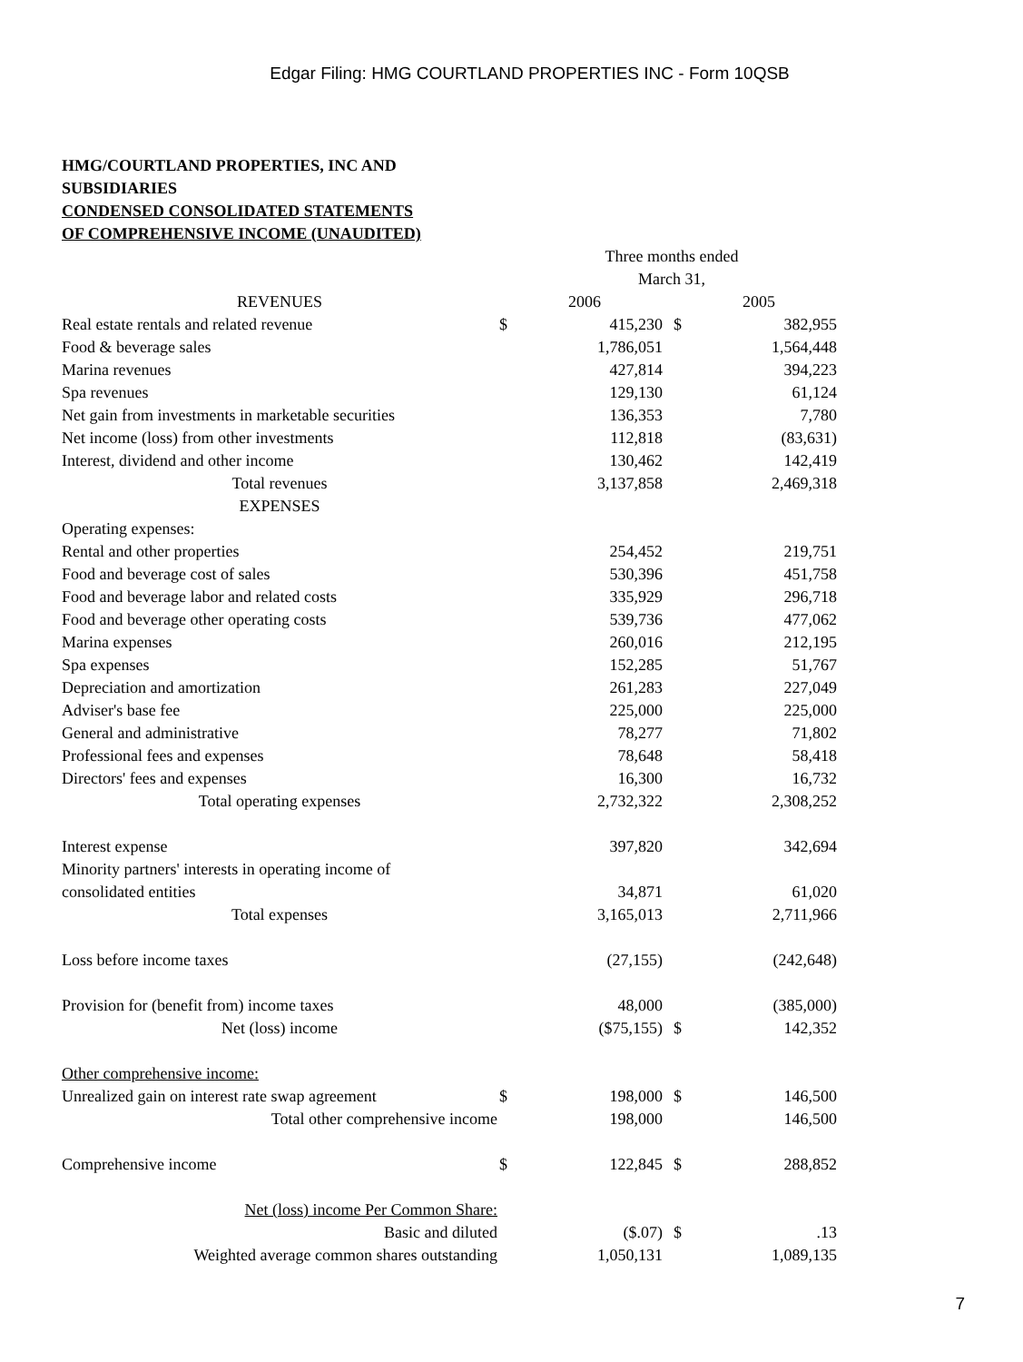Edgar Filing: HMG COURTLAND PROPERTIES INC - Form 10QSB
HMG/COURTLAND PROPERTIES, INC AND
SUBSIDIARIES
CONDENSED CONSOLIDATED STATEMENTS
OF COMPREHENSIVE INCOME (UNAUDITED)
| | Three months ended | | | |
| | March 31, | | | |
| REVENUES | 2006 | | 2005 | |
| Real estate rentals and related revenue | $ | 415,230 | $ | 382,955 |
| Food & beverage sales | | 1,786,051 | | 1,564,448 |
| Marina revenues | | 427,814 | | 394,223 |
| Spa revenues | | 129,130 | | 61,124 |
| Net gain from investments in marketable securities | | 136,353 | | 7,780 |
| Net income (loss) from other investments | | 112,818 | | (83,631) |
| Interest, dividend and other income | | 130,462 | | 142,419 |
| Total revenues | | 3,137,858 | | 2,469,318 |
| EXPENSES | | | | |
| Operating expenses: | | | | |
| Rental and other properties | | 254,452 | | 219,751 |
| Food and beverage cost of sales | | 530,396 | | 451,758 |
| Food and beverage labor and related costs | | 335,929 | | 296,718 |
| Food and beverage other operating costs | | 539,736 | | 477,062 |
| Marina expenses | | 260,016 | | 212,195 |
| Spa expenses | | 152,285 | | 51,767 |
| Depreciation and amortization | | 261,283 | | 227,049 |
| Adviser's base fee | | 225,000 | | 225,000 |
| General and administrative | | 78,277 | | 71,802 |
| Professional fees and expenses | | 78,648 | | 58,418 |
| Directors' fees and expenses | | 16,300 | | 16,732 |
| Total operating expenses | | 2,732,322 | | 2,308,252 |
| Interest expense | | 397,820 | | 342,694 |
| Minority partners' interests in operating income of | | | | |
| consolidated entities | | 34,871 | | 61,020 |
| Total expenses | | 3,165,013 | | 2,711,966 |
| Loss before income taxes | | (27,155) | | (242,648) |
| Provision for (benefit from) income taxes | | 48,000 | | (385,000) |
| Net (loss) income | | ($75,155) | $ | 142,352 |
| Other comprehensive income: | | | | |
| Unrealized gain on interest rate swap agreement | $ | 198,000 | $ | 146,500 |
| Total other comprehensive income | | 198,000 | | 146,500 |
| Comprehensive income | $ | 122,845 | $ | 288,852 |
| Net (loss) income Per Common Share: | | | | |
| Basic and diluted | | ($.07) | $ | .13 |
| Weighted average common shares outstanding | | 1,050,131 | | 1,089,135 |
7